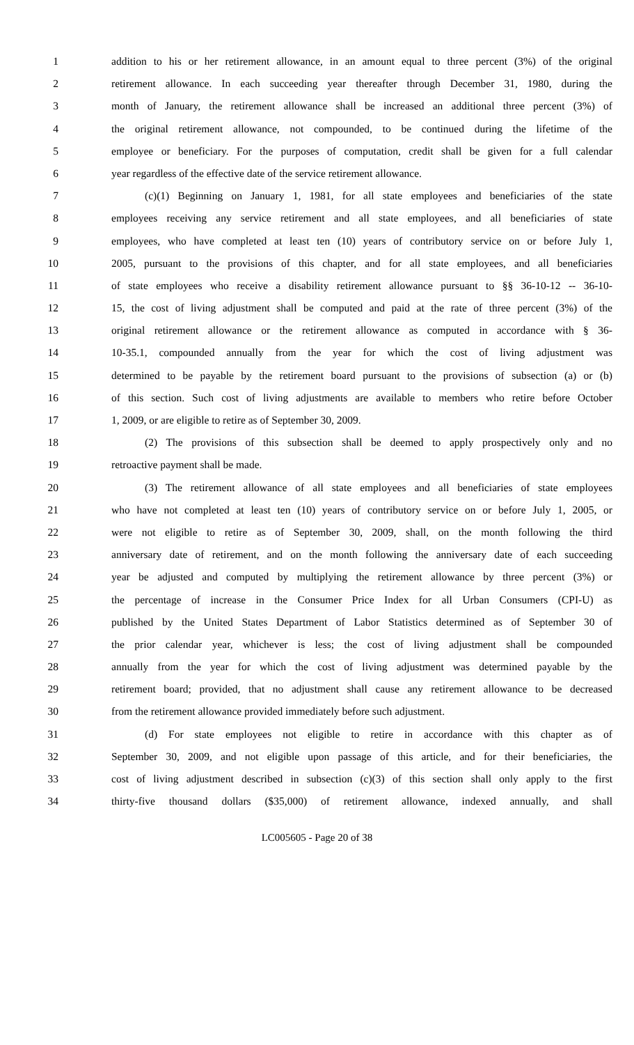1 addition to his or her retirement allowance, in an amount equal to three percent (3%) of the original
2 retirement allowance. In each succeeding year thereafter through December 31, 1980, during the
3 month of January, the retirement allowance shall be increased an additional three percent (3%) of
4 the original retirement allowance, not compounded, to be continued during the lifetime of the
5 employee or beneficiary. For the purposes of computation, credit shall be given for a full calendar
6 year regardless of the effective date of the service retirement allowance.
7 (c)(1) Beginning on January 1, 1981, for all state employees and beneficiaries of the state
8 employees receiving any service retirement and all state employees, and all beneficiaries of state
9 employees, who have completed at least ten (10) years of contributory service on or before July 1,
10 2005, pursuant to the provisions of this chapter, and for all state employees, and all beneficiaries
11 of state employees who receive a disability retirement allowance pursuant to §§ 36-10-12 -- 36-10-
12 15, the cost of living adjustment shall be computed and paid at the rate of three percent (3%) of the
13 original retirement allowance or the retirement allowance as computed in accordance with § 36-
14 10-35.1, compounded annually from the year for which the cost of living adjustment was
15 determined to be payable by the retirement board pursuant to the provisions of subsection (a) or (b)
16 of this section. Such cost of living adjustments are available to members who retire before October
17 1, 2009, or are eligible to retire as of September 30, 2009.
18 (2) The provisions of this subsection shall be deemed to apply prospectively only and no
19 retroactive payment shall be made.
20 (3) The retirement allowance of all state employees and all beneficiaries of state employees
21 who have not completed at least ten (10) years of contributory service on or before July 1, 2005, or
22 were not eligible to retire as of September 30, 2009, shall, on the month following the third
23 anniversary date of retirement, and on the month following the anniversary date of each succeeding
24 year be adjusted and computed by multiplying the retirement allowance by three percent (3%) or
25 the percentage of increase in the Consumer Price Index for all Urban Consumers (CPI-U) as
26 published by the United States Department of Labor Statistics determined as of September 30 of
27 the prior calendar year, whichever is less; the cost of living adjustment shall be compounded
28 annually from the year for which the cost of living adjustment was determined payable by the
29 retirement board; provided, that no adjustment shall cause any retirement allowance to be decreased
30 from the retirement allowance provided immediately before such adjustment.
31 (d) For state employees not eligible to retire in accordance with this chapter as of
32 September 30, 2009, and not eligible upon passage of this article, and for their beneficiaries, the
33 cost of living adjustment described in subsection (c)(3) of this section shall only apply to the first
34 thirty-five thousand dollars ($35,000) of retirement allowance, indexed annually, and shall
LC005605 - Page 20 of 38